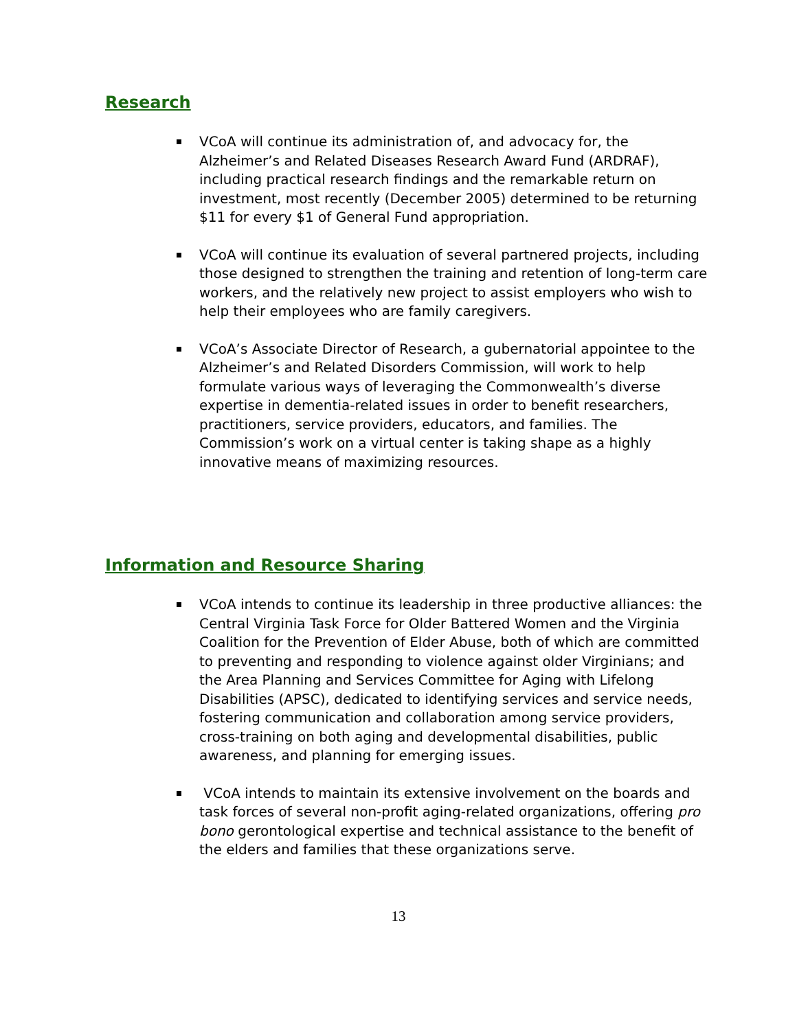Research
VCoA will continue its administration of, and advocacy for, the Alzheimer’s and Related Diseases Research Award Fund (ARDRAF), including practical research findings and the remarkable return on investment, most recently (December 2005) determined to be returning $11 for every $1 of General Fund appropriation.
VCoA will continue its evaluation of several partnered projects, including those designed to strengthen the training and retention of long-term care workers, and the relatively new project to assist employers who wish to help their employees who are family caregivers.
VCoA’s Associate Director of Research, a gubernatorial appointee to the Alzheimer’s and Related Disorders Commission, will work to help formulate various ways of leveraging the Commonwealth’s diverse expertise in dementia-related issues in order to benefit researchers, practitioners, service providers, educators, and families. The Commission’s work on a virtual center is taking shape as a highly innovative means of maximizing resources.
Information and Resource Sharing
VCoA intends to continue its leadership in three productive alliances: the Central Virginia Task Force for Older Battered Women and the Virginia Coalition for the Prevention of Elder Abuse, both of which are committed to preventing and responding to violence against older Virginians; and the Area Planning and Services Committee for Aging with Lifelong Disabilities (APSC), dedicated to identifying services and service needs, fostering communication and collaboration among service providers, cross-training on both aging and developmental disabilities, public awareness, and planning for emerging issues.
VCoA intends to maintain its extensive involvement on the boards and task forces of several non-profit aging-related organizations, offering pro bono gerontological expertise and technical assistance to the benefit of the elders and families that these organizations serve.
13